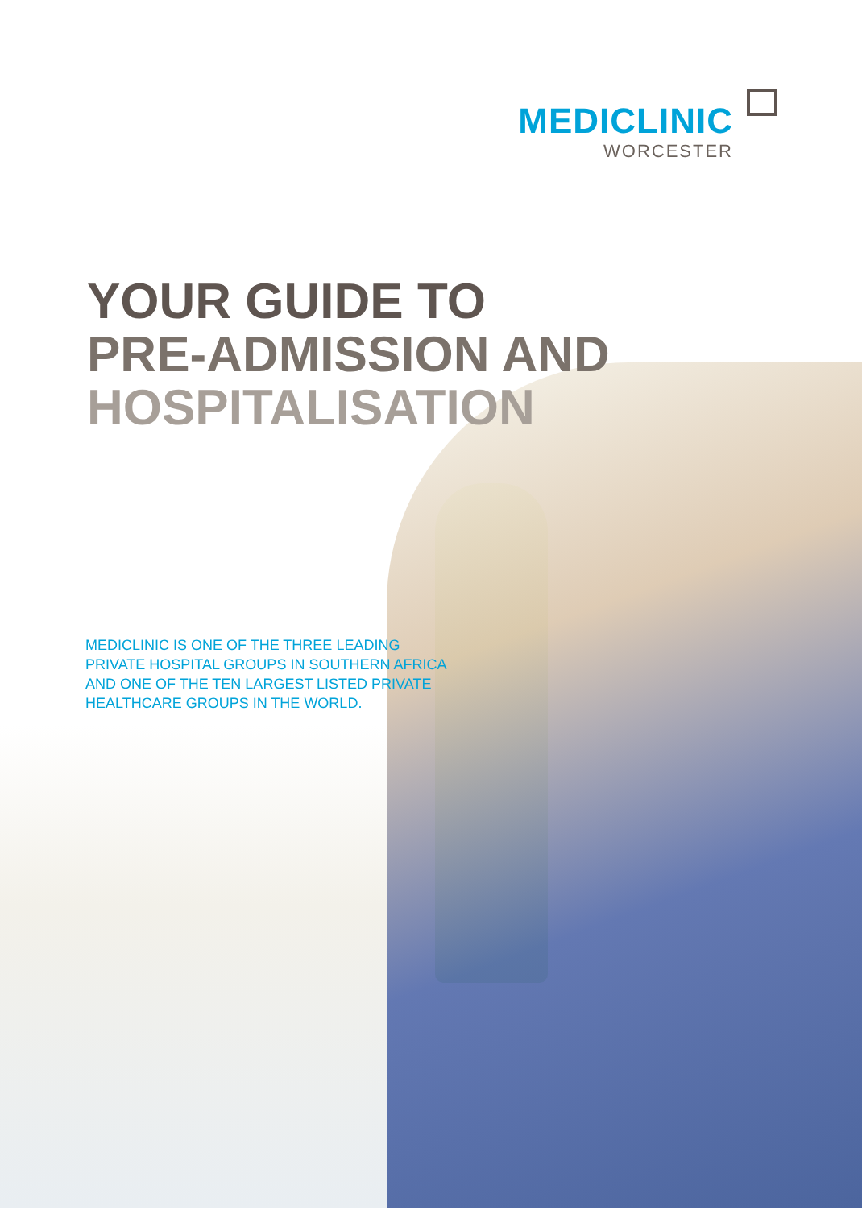MEDICLINIC
WORCESTER
YOUR GUIDE TO
PRE-ADMISSION AND
HOSPITALISATION
MEDICLINIC IS ONE OF THE THREE LEADING PRIVATE HOSPITAL GROUPS IN SOUTHERN AFRICA AND ONE OF THE TEN LARGEST LISTED PRIVATE HEALTHCARE GROUPS IN THE WORLD.